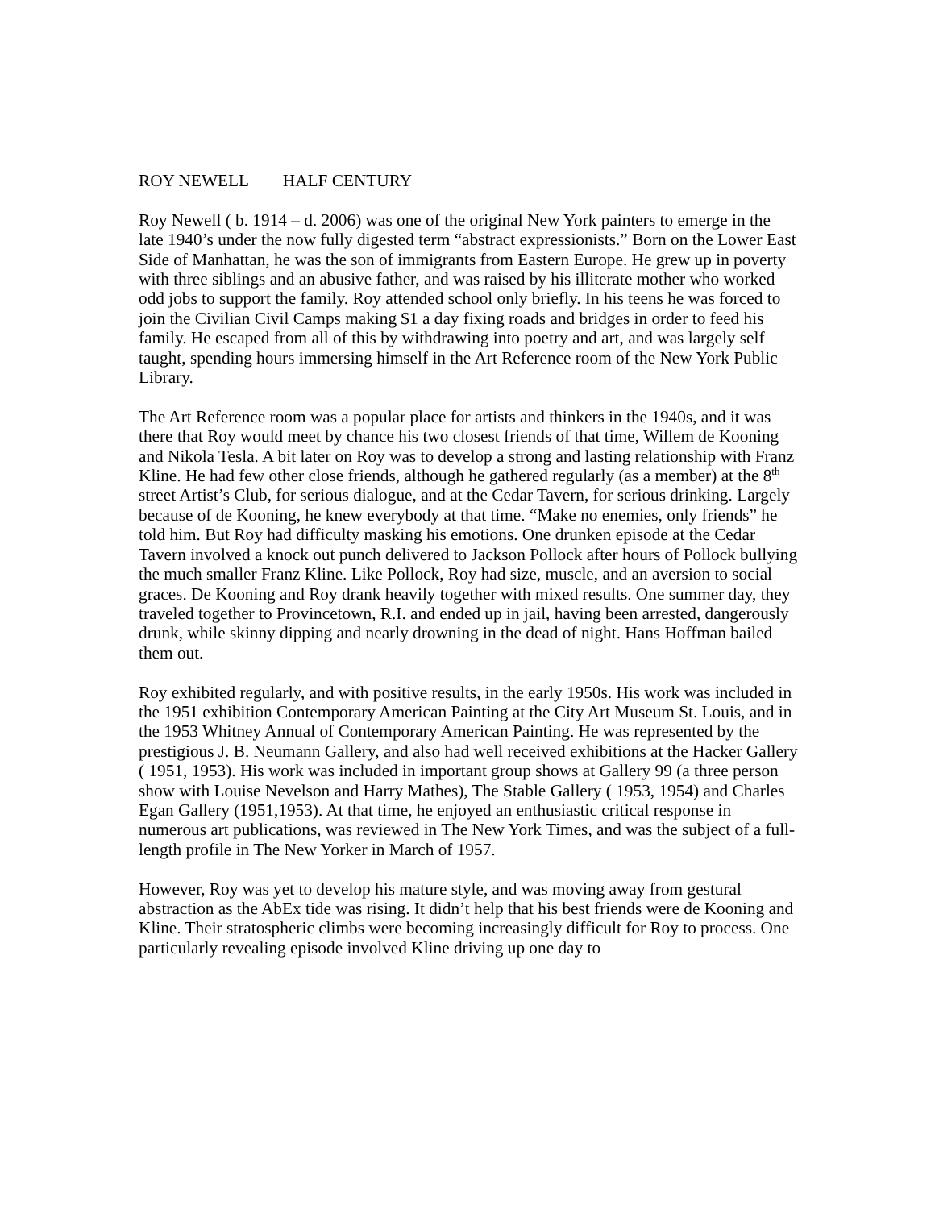ROY NEWELL HALF CENTURY
Roy Newell ( b. 1914 – d. 2006) was one of the original New York painters to emerge in the late 1940’s under the now fully digested term “abstract expressionists.” Born on the Lower East Side of Manhattan, he was the son of immigrants from Eastern Europe. He grew up in poverty with three siblings and an abusive father, and was raised by his illiterate mother who worked odd jobs to support the family. Roy attended school only briefly. In his teens he was forced to join the Civilian Civil Camps making $1 a day fixing roads and bridges in order to feed his family. He escaped from all of this by withdrawing into poetry and art, and was largely self taught, spending hours immersing himself in the Art Reference room of the New York Public Library.
The Art Reference room was a popular place for artists and thinkers in the 1940s, and it was there that Roy would meet by chance his two closest friends of that time, Willem de Kooning and Nikola Tesla. A bit later on Roy was to develop a strong and lasting relationship with Franz Kline. He had few other close friends, although he gathered regularly (as a member) at the 8<sup>th</sup> street Artist’s Club, for serious dialogue, and at the Cedar Tavern, for serious drinking. Largely because of de Kooning, he knew everybody at that time. “Make no enemies, only friends” he told him. But Roy had difficulty masking his emotions. One drunken episode at the Cedar Tavern involved a knock out punch delivered to Jackson Pollock after hours of Pollock bullying the much smaller Franz Kline. Like Pollock, Roy had size, muscle, and an aversion to social graces. De Kooning and Roy drank heavily together with mixed results. One summer day, they traveled together to Provincetown, R.I. and ended up in jail, having been arrested, dangerously drunk, while skinny dipping and nearly drowning in the dead of night. Hans Hoffman bailed them out.
Roy exhibited regularly, and with positive results, in the early 1950s. His work was included in the 1951 exhibition Contemporary American Painting at the City Art Museum St. Louis, and in the 1953 Whitney Annual of Contemporary American Painting. He was represented by the prestigious J. B. Neumann Gallery, and also had well received exhibitions at the Hacker Gallery ( 1951, 1953). His work was included in important group shows at Gallery 99 (a three person show with Louise Nevelson and Harry Mathes), The Stable Gallery ( 1953, 1954) and Charles Egan Gallery (1951,1953). At that time, he enjoyed an enthusiastic critical response in numerous art publications, was reviewed in The New York Times, and was the subject of a full-length profile in The New Yorker in March of 1957.
However, Roy was yet to develop his mature style, and was moving away from gestural abstraction as the AbEx tide was rising. It didn’t help that his best friends were de Kooning and Kline. Their stratospheric climbs were becoming increasingly difficult for Roy to process. One particularly revealing episode involved Kline driving up one day to